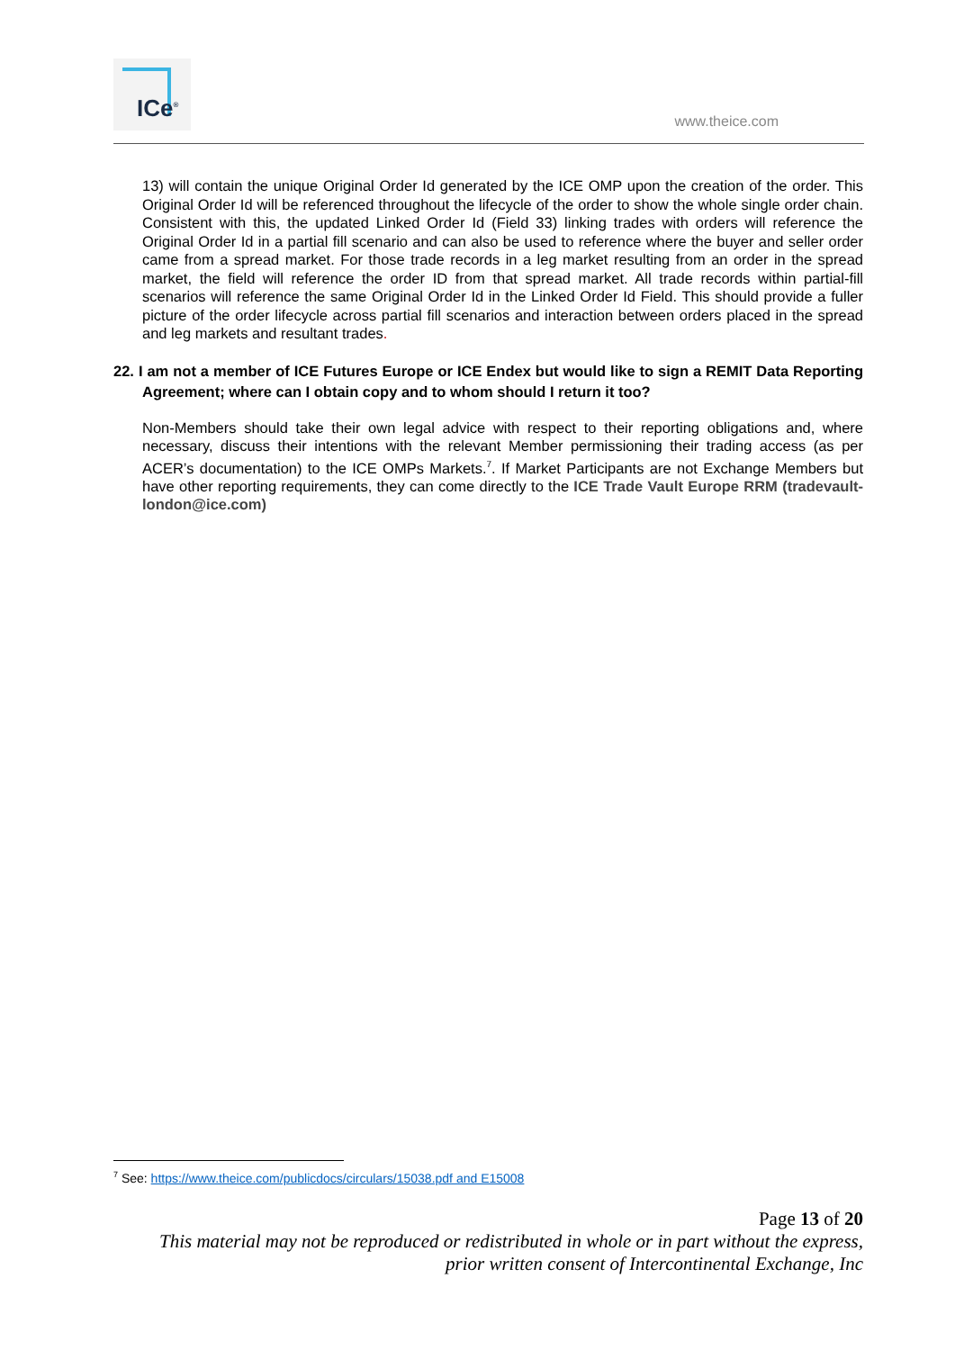ICe<sup>®</sup>
www.theice.com
13) will contain the unique Original Order Id generated by the ICE OMP upon the creation of the order. This Original Order Id will be referenced throughout the lifecycle of the order to show the whole single order chain. Consistent with this, the updated Linked Order Id (Field 33) linking trades with orders will reference the Original Order Id in a partial fill scenario and can also be used to reference where the buyer and seller order came from a spread market. For those trade records in a leg market resulting from an order in the spread market, the field will reference the order ID from that spread market. All trade records within partial-fill scenarios will reference the same Original Order Id in the Linked Order Id Field. This should provide a fuller picture of the order lifecycle across partial fill scenarios and interaction between orders placed in the spread and leg markets and resultant trades.
22. I am not a member of ICE Futures Europe or ICE Endex but would like to sign a REMIT Data Reporting Agreement; where can I obtain copy and to whom should I return it too?
Non-Members should take their own legal advice with respect to their reporting obligations and, where necessary, discuss their intentions with the relevant Member permissioning their trading access (as per ACER’s documentation) to the ICE OMPs Markets.<sup>7</sup>. If Market Participants are not Exchange Members but have other reporting requirements, they can come directly to the ICE Trade Vault Europe RRM (tradevault-london@ice.com)
<sup>7</sup> See: https://www.theice.com/publicdocs/circulars/15038.pdf and E15008
Page 13 of 20
This material may not be reproduced or redistributed in whole or in part without the express,
prior written consent of Intercontinental Exchange, Inc